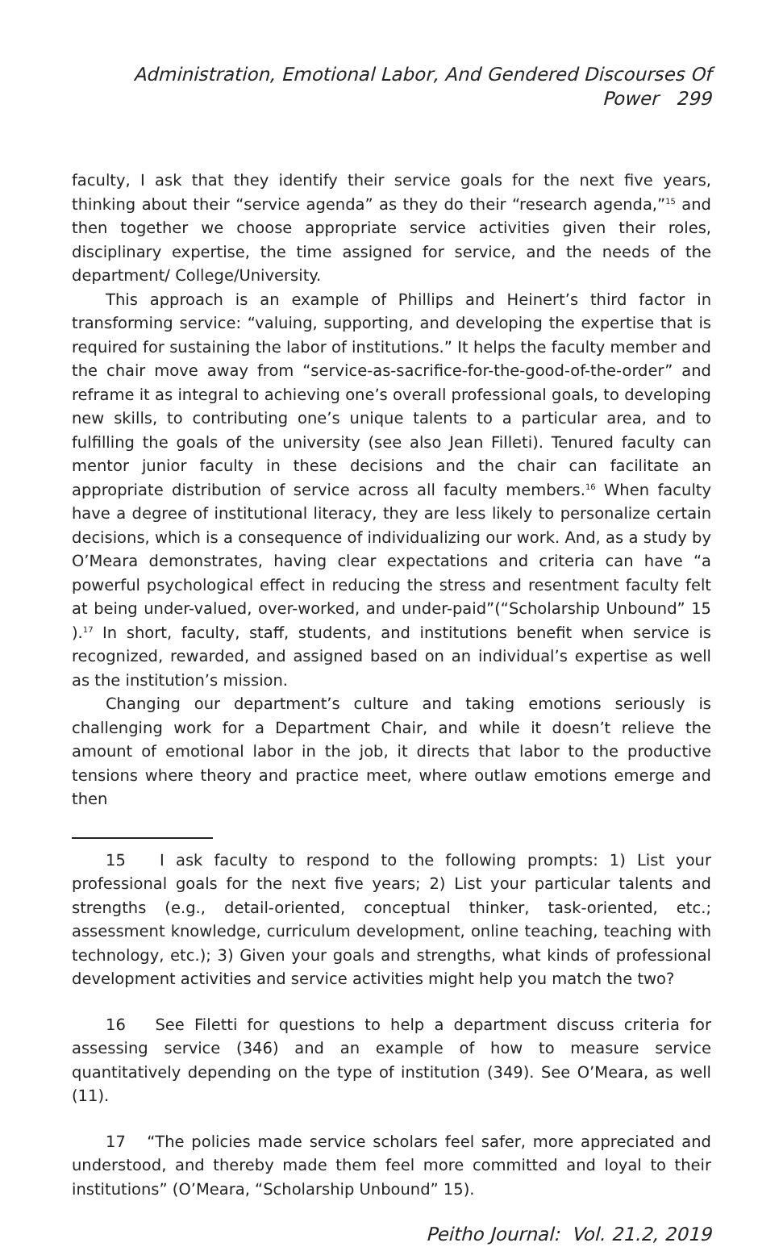Administration, Emotional Labor, And Gendered Discourses Of Power 299
faculty, I ask that they identify their service goals for the next five years, thinking about their “service agenda” as they do their “research agenda,”<sup>15</sup> and then together we choose appropriate service activities given their roles, disciplinary expertise, the time assigned for service, and the needs of the department/ College/University.
This approach is an example of Phillips and Heinert’s third factor in transforming service: “valuing, supporting, and developing the expertise that is required for sustaining the labor of institutions.” It helps the faculty member and the chair move away from “service-as-sacrifice-for-the-good-of-the-order” and reframe it as integral to achieving one’s overall professional goals, to developing new skills, to contributing one’s unique talents to a particular area, and to fulfilling the goals of the university (see also Jean Filleti). Tenured faculty can mentor junior faculty in these decisions and the chair can facilitate an appropriate distribution of service across all faculty members.<sup>16</sup> When faculty have a degree of institutional literacy, they are less likely to personalize certain decisions, which is a consequence of individualizing our work. And, as a study by O’Meara demonstrates, having clear expectations and criteria can have “a powerful psychological effect in reducing the stress and resentment faculty felt at being under-valued, over-worked, and under-paid”(“Scholarship Unbound” 15 ).<sup>17</sup> In short, faculty, staff, students, and institutions benefit when service is recognized, rewarded, and assigned based on an individual’s expertise as well as the institution’s mission.
Changing our department’s culture and taking emotions seriously is challenging work for a Department Chair, and while it doesn’t relieve the amount of emotional labor in the job, it directs that labor to the productive tensions where theory and practice meet, where outlaw emotions emerge and then
15 I ask faculty to respond to the following prompts: 1) List your professional goals for the next five years; 2) List your particular talents and strengths (e.g., detail-oriented, conceptual thinker, task-oriented, etc.; assessment knowledge, curriculum development, online teaching, teaching with technology, etc.); 3) Given your goals and strengths, what kinds of professional development activities and service activities might help you match the two?
16 See Filetti for questions to help a department discuss criteria for assessing service (346) and an example of how to measure service quantitatively depending on the type of institution (349). See O’Meara, as well (11).
17 “The policies made service scholars feel safer, more appreciated and understood, and thereby made them feel more committed and loyal to their institutions” (O’Meara, “Scholarship Unbound” 15).
Peitho Journal: Vol. 21.2, 2019